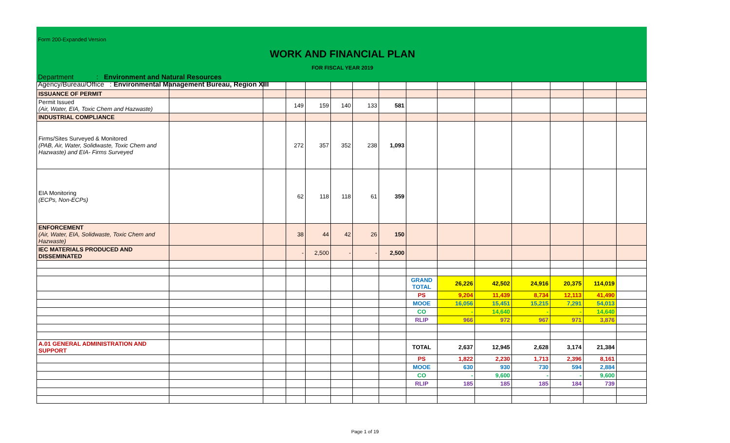Form 200-Expanded Version
WORK AND FINANCIAL PLAN
FOR FISCAL YEAR 2019
Department : Environment and Natural Resources
Agency/Bureau/Office : Environmental Management Bureau, Region XIII
| ISSUANCE OF PERMIT | | | | | | | | | | | | | | |
| Permit Issued (Air, Water, EIA, Toxic Chem and Hazwaste) | | | 149 | 159 | 140 | 133 | 581 | | | | | | | |
| INDUSTRIAL COMPLIANCE | | | | | | | | | | | | | | |
| Firms/Sites Surveyed & Monitored (PAB, Air, Water, Solidwaste, Toxic Chem and Hazwaste) and EIA- Firms Surveyed | | | 272 | 357 | 352 | 238 | 1,093 | | | | | | | |
| EIA Monitoring (ECPs, Non-ECPs) | | | 62 | 118 | 118 | 61 | 359 | | | | | | | |
| ENFORCEMENT (Air, Water, EIA, Solidwaste, Toxic Chem and Hazwaste) | | | 38 | 44 | 42 | 26 | 150 | | | | | | | |
| IEC MATERIALS PRODUCED AND DISSEMINATED | | | - | 2,500 | - | - | 2,500 | | | | | | | |
| | | | | | | | | GRAND TOTAL | 26,226 | 42,502 | 24,916 | 20,375 | 114,019 | |
| | | | | | | | | PS | 9,204 | 11,439 | 8,734 | 12,113 | 41,490 | |
| | | | | | | | | MOOE | 16,056 | 15,451 | 15,215 | 7,291 | 54,013 | |
| | | | | | | | | CO | - | 14,640 | - | - | 14,640 | |
| | | | | | | | | RLIP | 966 | 972 | 967 | 971 | 3,876 | |
| A.01 GENERAL ADMINISTRATION AND SUPPORT | | | | | | | | TOTAL | 2,637 | 12,945 | 2,628 | 3,174 | 21,384 | |
| | | | | | | | | PS | 1,822 | 2,230 | 1,713 | 2,396 | 8,161 | |
| | | | | | | | | MOOE | 630 | 930 | 730 | 594 | 2,884 | |
| | | | | | | | | CO | - | 9,600 | - | - | 9,600 | |
| | | | | | | | | RLIP | 185 | 185 | 185 | 184 | 739 | |
Page 1 of 19